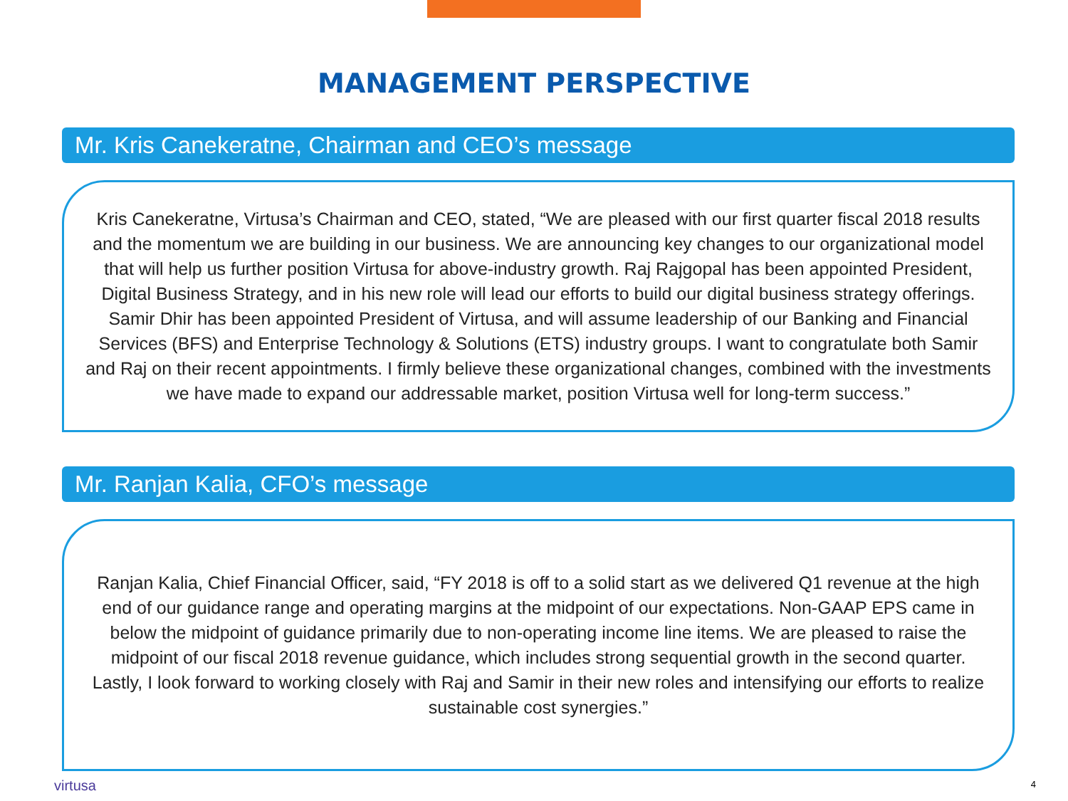MANAGEMENT PERSPECTIVE
Mr. Kris Canekeratne, Chairman and CEO’s message
Kris Canekeratne, Virtusa’s Chairman and CEO, stated, “We are pleased with our first quarter fiscal 2018 results and the momentum we are building in our business. We are announcing key changes to our organizational model that will help us further position Virtusa for above-industry growth. Raj Rajgopal has been appointed President, Digital Business Strategy, and in his new role will lead our efforts to build our digital business strategy offerings. Samir Dhir has been appointed President of Virtusa, and will assume leadership of our Banking and Financial Services (BFS) and Enterprise Technology & Solutions (ETS) industry groups. I want to congratulate both Samir and Raj on their recent appointments. I firmly believe these organizational changes, combined with the investments we have made to expand our addressable market, position Virtusa well for long-term success.”
Mr. Ranjan Kalia, CFO’s message
Ranjan Kalia, Chief Financial Officer, said, “FY 2018 is off to a solid start as we delivered Q1 revenue at the high end of our guidance range and operating margins at the midpoint of our expectations. Non-GAAP EPS came in below the midpoint of guidance primarily due to non-operating income line items. We are pleased to raise the midpoint of our fiscal 2018 revenue guidance, which includes strong sequential growth in the second quarter. Lastly, I look forward to working closely with Raj and Samir in their new roles and intensifying our efforts to realize sustainable cost synergies.”
virtusa 4